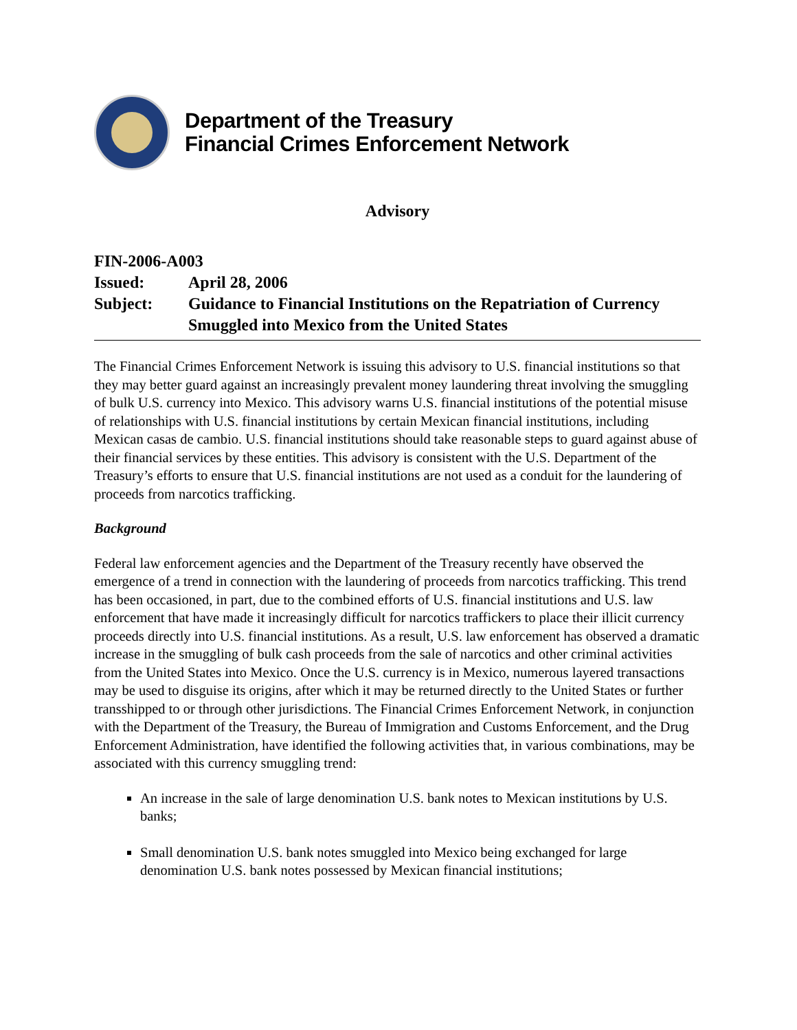Department of the Treasury
Financial Crimes Enforcement Network
Advisory
FIN-2006-A003
Issued: April 28, 2006
Subject: Guidance to Financial Institutions on the Repatriation of Currency Smuggled into Mexico from the United States
The Financial Crimes Enforcement Network is issuing this advisory to U.S. financial institutions so that they may better guard against an increasingly prevalent money laundering threat involving the smuggling of bulk U.S. currency into Mexico. This advisory warns U.S. financial institutions of the potential misuse of relationships with U.S. financial institutions by certain Mexican financial institutions, including Mexican casas de cambio. U.S. financial institutions should take reasonable steps to guard against abuse of their financial services by these entities. This advisory is consistent with the U.S. Department of the Treasury’s efforts to ensure that U.S. financial institutions are not used as a conduit for the laundering of proceeds from narcotics trafficking.
Background
Federal law enforcement agencies and the Department of the Treasury recently have observed the emergence of a trend in connection with the laundering of proceeds from narcotics trafficking. This trend has been occasioned, in part, due to the combined efforts of U.S. financial institutions and U.S. law enforcement that have made it increasingly difficult for narcotics traffickers to place their illicit currency proceeds directly into U.S. financial institutions. As a result, U.S. law enforcement has observed a dramatic increase in the smuggling of bulk cash proceeds from the sale of narcotics and other criminal activities from the United States into Mexico. Once the U.S. currency is in Mexico, numerous layered transactions may be used to disguise its origins, after which it may be returned directly to the United States or further transshipped to or through other jurisdictions. The Financial Crimes Enforcement Network, in conjunction with the Department of the Treasury, the Bureau of Immigration and Customs Enforcement, and the Drug Enforcement Administration, have identified the following activities that, in various combinations, may be associated with this currency smuggling trend:
An increase in the sale of large denomination U.S. bank notes to Mexican institutions by U.S. banks;
Small denomination U.S. bank notes smuggled into Mexico being exchanged for large denomination U.S. bank notes possessed by Mexican financial institutions;